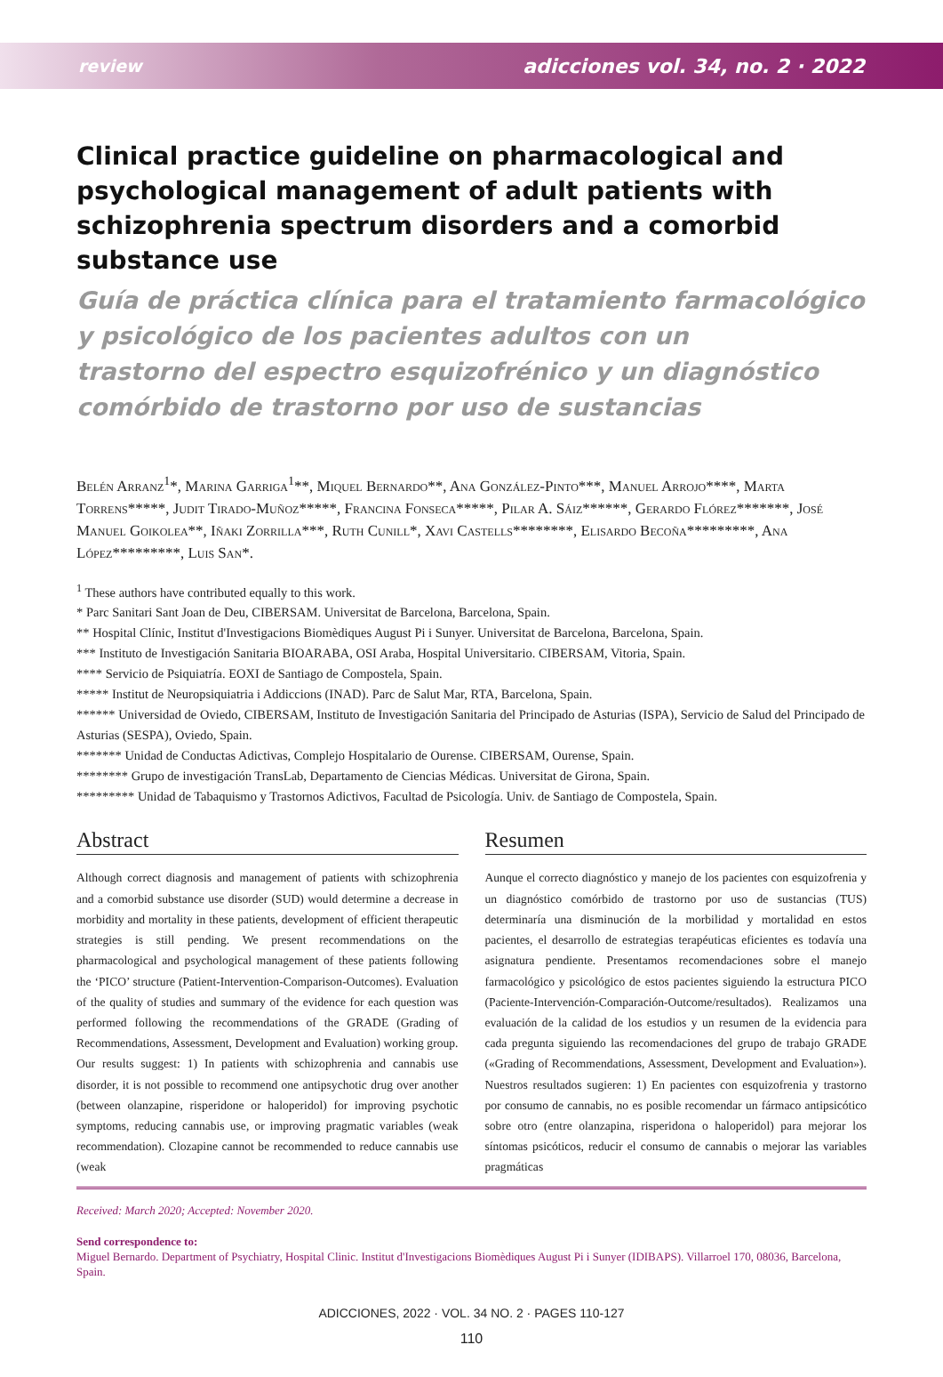review adicciones vol. 34, no. 2 · 2022
Clinical practice guideline on pharmacological and psychological management of adult patients with schizophrenia spectrum disorders and a comorbid substance use
Guía de práctica clínica para el tratamiento farmacológico
y psicológico de los pacientes adultos con un
trastorno del espectro esquizofrénico y un diagnóstico
comórbido de trastorno por uso de sustancias
Belén Arranz<sup>1</sup>*, Marina Garriga<sup>1</sup>**, Miquel Bernardo**, Ana González-Pinto***, Manuel Arrojo****, Marta Torrens*****, Judit Tirado-Muñoz*****, Francina Fonseca*****, Pilar A. Sáiz******, Gerardo Flórez*******, José Manuel Goikolea**, Iñaki Zorrilla***, Ruth Cunill*, Xavi Castells********, Elisardo Becoña*********, Ana López*********, Luis San*.
<sup>1</sup> These authors have contributed equally to this work.
* Parc Sanitari Sant Joan de Deu, CIBERSAM. Universitat de Barcelona, Barcelona, Spain.
** Hospital Clínic, Institut d'Investigacions Biomèdiques August Pi i Sunyer. Universitat de Barcelona, Barcelona, Spain.
*** Instituto de Investigación Sanitaria BIOARABA, OSI Araba, Hospital Universitario. CIBERSAM, Vitoria, Spain.
**** Servicio de Psiquiatría. EOXI de Santiago de Compostela, Spain.
***** Institut de Neuropsiquiatria i Addiccions (INAD). Parc de Salut Mar, RTA, Barcelona, Spain.
****** Universidad de Oviedo, CIBERSAM, Instituto de Investigación Sanitaria del Principado de Asturias (ISPA), Servicio de Salud del Principado de Asturias (SESPA), Oviedo, Spain.
******* Unidad de Conductas Adictivas, Complejo Hospitalario de Ourense. CIBERSAM, Ourense, Spain.
******** Grupo de investigación TransLab, Departamento de Ciencias Médicas. Universitat de Girona, Spain.
********* Unidad de Tabaquismo y Trastornos Adictivos, Facultad de Psicología. Univ. de Santiago de Compostela, Spain.
Abstract
Although correct diagnosis and management of patients with schizophrenia and a comorbid substance use disorder (SUD) would determine a decrease in morbidity and mortality in these patients, development of efficient therapeutic strategies is still pending. We present recommendations on the pharmacological and psychological management of these patients following the ‘PICO’ structure (Patient-Intervention-Comparison-Outcomes). Evaluation of the quality of studies and summary of the evidence for each question was performed following the recommendations of the GRADE (Grading of Recommendations, Assessment, Development and Evaluation) working group. Our results suggest: 1) In patients with schizophrenia and cannabis use disorder, it is not possible to recommend one antipsychotic drug over another (between olanzapine, risperidone or haloperidol) for improving psychotic symptoms, reducing cannabis use, or improving pragmatic variables (weak recommendation). Clozapine cannot be recommended to reduce cannabis use (weak
Resumen
Aunque el correcto diagnóstico y manejo de los pacientes con esquizofrenia y un diagnóstico comórbido de trastorno por uso de sustancias (TUS) determinaría una disminución de la morbilidad y mortalidad en estos pacientes, el desarrollo de estrategias terapéuticas eficientes es todavía una asignatura pendiente. Presentamos recomendaciones sobre el manejo farmacológico y psicológico de estos pacientes siguiendo la estructura PICO (Paciente-Intervención-Comparación-Outcome/resultados). Realizamos una evaluación de la calidad de los estudios y un resumen de la evidencia para cada pregunta siguiendo las recomendaciones del grupo de trabajo GRADE («Grading of Recommendations, Assessment, Development and Evaluation»). Nuestros resultados sugieren: 1) En pacientes con esquizofrenia y trastorno por consumo de cannabis, no es posible recomendar un fármaco antipsicótico sobre otro (entre olanzapina, risperidona o haloperidol) para mejorar los síntomas psicóticos, reducir el consumo de cannabis o mejorar las variables pragmáticas
Received: March 2020; Accepted: November 2020.
Send correspondence to:
Miguel Bernardo. Department of Psychiatry, Hospital Clinic. Institut d'Investigacions Biomèdiques August Pi i Sunyer (IDIBAPS). Villarroel 170, 08036, Barcelona, Spain.
ADICCIONES, 2022 · VOL. 34 NO. 2 · PAGES 110-127
110